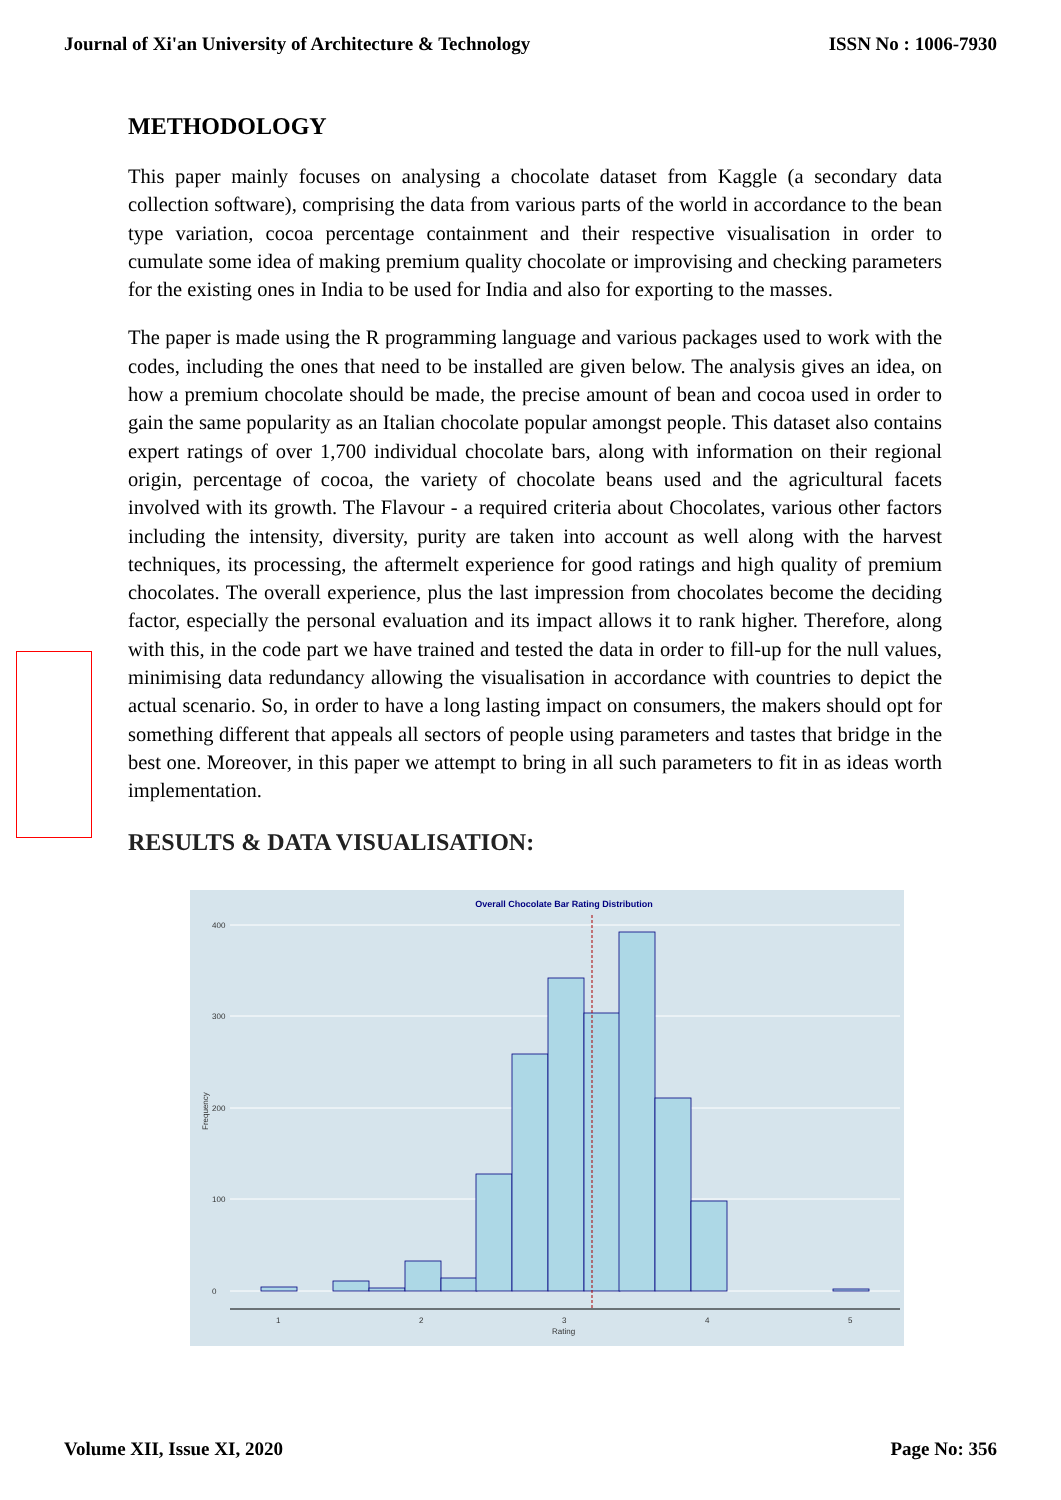Journal of Xi'an University of Architecture & Technology ISSN No : 1006-7930
METHODOLOGY
This paper mainly focuses on analysing a chocolate dataset from Kaggle (a secondary data collection software), comprising the data from various parts of the world in accordance to the bean type variation, cocoa percentage containment and their respective visualisation in order to cumulate some idea of making premium quality chocolate or improvising and checking parameters for the existing ones in India to be used for India and also for exporting to the masses.
The paper is made using the R programming language and various packages used to work with the codes, including the ones that need to be installed are given below. The analysis gives an idea, on how a premium chocolate should be made, the precise amount of bean and cocoa used in order to gain the same popularity as an Italian chocolate popular amongst people. This dataset also contains expert ratings of over 1,700 individual chocolate bars, along with information on their regional origin, percentage of cocoa, the variety of chocolate beans used and the agricultural facets involved with its growth. The Flavour - a required criteria about Chocolates, various other factors including the intensity, diversity, purity are taken into account as well along with the harvest techniques, its processing, the aftermelt experience for good ratings and high quality of premium chocolates. The overall experience, plus the last impression from chocolates become the deciding factor, especially the personal evaluation and its impact allows it to rank higher. Therefore, along with this, in the code part we have trained and tested the data in order to fill-up for the null values, minimising data redundancy allowing the visualisation in accordance with countries to depict the actual scenario. So, in order to have a long lasting impact on consumers, the makers should opt for something different that appeals all sectors of people using parameters and tastes that bridge in the best one. Moreover, in this paper we attempt to bring in all such parameters to fit in as ideas worth implementation.
RESULTS & DATA VISUALISATION:
Overall Chocolate Bar Rating Distribution
400
300
200
100
0
1
2
3
4
5
Rating
Frequency
Volume XII, Issue XI, 2020 Page No: 356